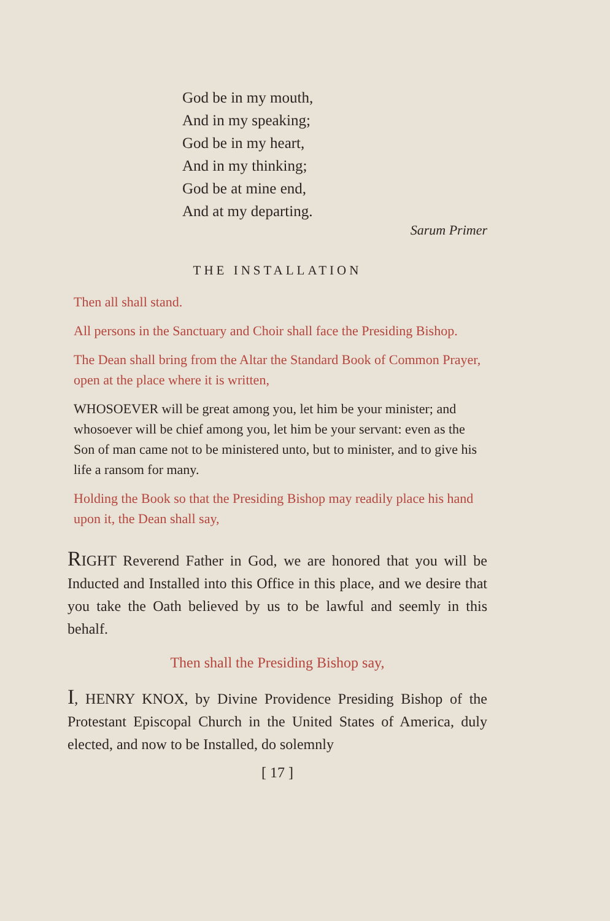God be in my mouth,
And in my speaking;
God be in my heart,
And in my thinking;
God be at mine end,
And at my departing.
Sarum Primer
THE INSTALLATION
Then all shall stand.
All persons in the Sanctuary and Choir shall face the Presiding Bishop.
The Dean shall bring from the Altar the Standard Book of Common Prayer, open at the place where it is written,
WHOSOEVER will be great among you, let him be your minister; and whosoever will be chief among you, let him be your servant: even as the Son of man came not to be ministered unto, but to minister, and to give his life a ransom for many.
Holding the Book so that the Presiding Bishop may readily place his hand upon it, the Dean shall say,
RIGHT Reverend Father in God, we are honored that you will be Inducted and Installed into this Office in this place, and we desire that you take the Oath believed by us to be lawful and seemly in this behalf.
Then shall the Presiding Bishop say,
I, HENRY KNOX, by Divine Providence Presiding Bishop of the Protestant Episcopal Church in the United States of America, duly elected, and now to be Installed, do solemnly
[ 17 ]